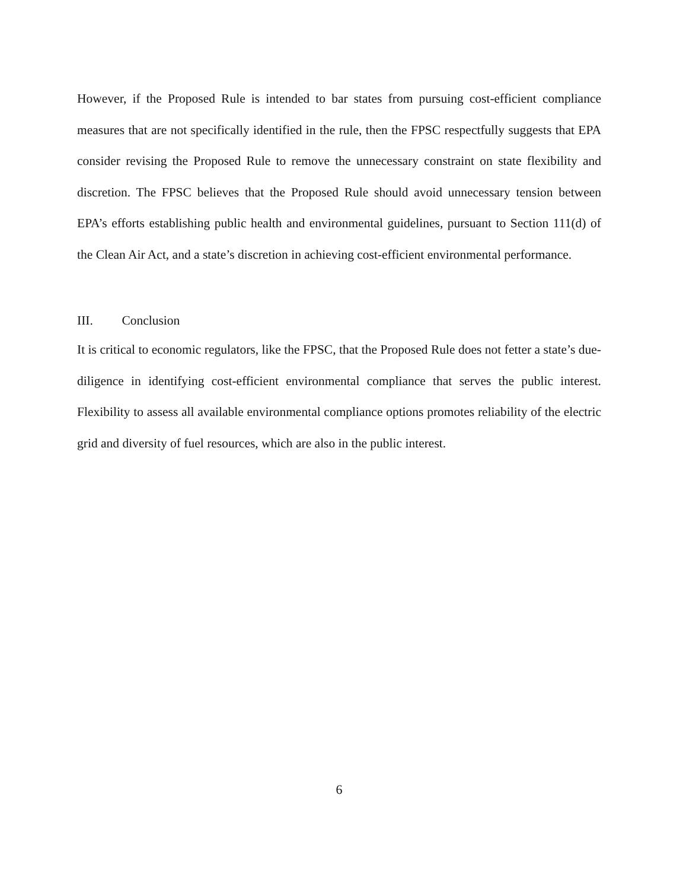However, if the Proposed Rule is intended to bar states from pursuing cost-efficient compliance measures that are not specifically identified in the rule, then the FPSC respectfully suggests that EPA consider revising the Proposed Rule to remove the unnecessary constraint on state flexibility and discretion. The FPSC believes that the Proposed Rule should avoid unnecessary tension between EPA’s efforts establishing public health and environmental guidelines, pursuant to Section 111(d) of the Clean Air Act, and a state’s discretion in achieving cost-efficient environmental performance.
III. Conclusion
It is critical to economic regulators, like the FPSC, that the Proposed Rule does not fetter a state’s due-diligence in identifying cost-efficient environmental compliance that serves the public interest. Flexibility to assess all available environmental compliance options promotes reliability of the electric grid and diversity of fuel resources, which are also in the public interest.
6